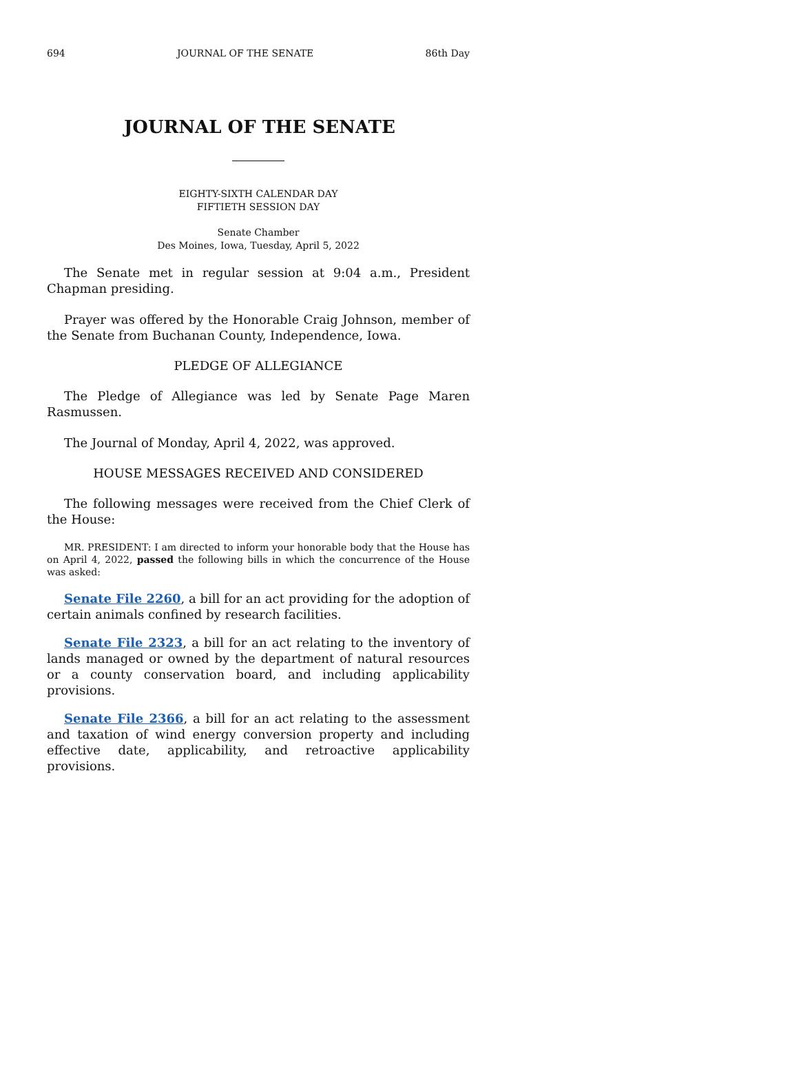694 JOURNAL OF THE SENATE 86th Day
JOURNAL OF THE SENATE
EIGHTY-SIXTH CALENDAR DAY
FIFTIETH SESSION DAY
Senate Chamber
Des Moines, Iowa, Tuesday, April 5, 2022
The Senate met in regular session at 9:04 a.m., President Chapman presiding.
Prayer was offered by the Honorable Craig Johnson, member of the Senate from Buchanan County, Independence, Iowa.
PLEDGE OF ALLEGIANCE
The Pledge of Allegiance was led by Senate Page Maren Rasmussen.
The Journal of Monday, April 4, 2022, was approved.
HOUSE MESSAGES RECEIVED AND CONSIDERED
The following messages were received from the Chief Clerk of the House:
MR. PRESIDENT: I am directed to inform your honorable body that the House has on April 4, 2022, passed the following bills in which the concurrence of the House was asked:
Senate File 2260, a bill for an act providing for the adoption of certain animals confined by research facilities.
Senate File 2323, a bill for an act relating to the inventory of lands managed or owned by the department of natural resources or a county conservation board, and including applicability provisions.
Senate File 2366, a bill for an act relating to the assessment and taxation of wind energy conversion property and including effective date, applicability, and retroactive applicability provisions.